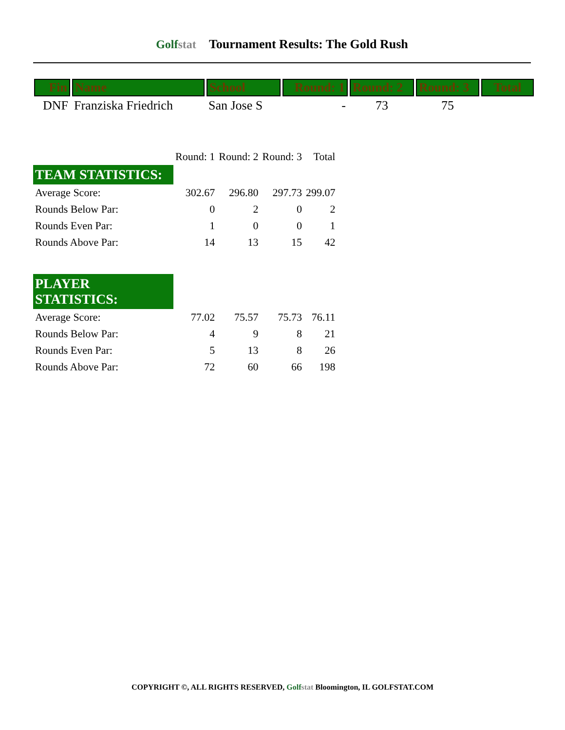Golfstat Tournament Results: The Gold Rush
| Fin | Name | School | Round: 1 | Round: 2 | Round: 3 | Total |
| --- | --- | --- | --- | --- | --- | --- |
| DNF | Franziska Friedrich | San Jose S | - | 73 | 75 | |
| | Round: 1 | Round: 2 | Round: 3 | Total |
| TEAM STATISTICS: | | | | |
| Average Score: | 302.67 | 296.80 | 297.73 | 299.07 |
| Rounds Below Par: | 0 | 2 | 0 | 2 |
| Rounds Even Par: | 1 | 0 | 0 | 1 |
| Rounds Above Par: | 14 | 13 | 15 | 42 |
| PLAYER STATISTICS: | | | | |
| Average Score: | 77.02 | 75.57 | 75.73 | 76.11 |
| Rounds Below Par: | 4 | 9 | 8 | 21 |
| Rounds Even Par: | 5 | 13 | 8 | 26 |
| Rounds Above Par: | 72 | 60 | 66 | 198 |
COPYRIGHT ©, ALL RIGHTS RESERVED, Golfstat Bloomington, IL GOLFSTAT.COM